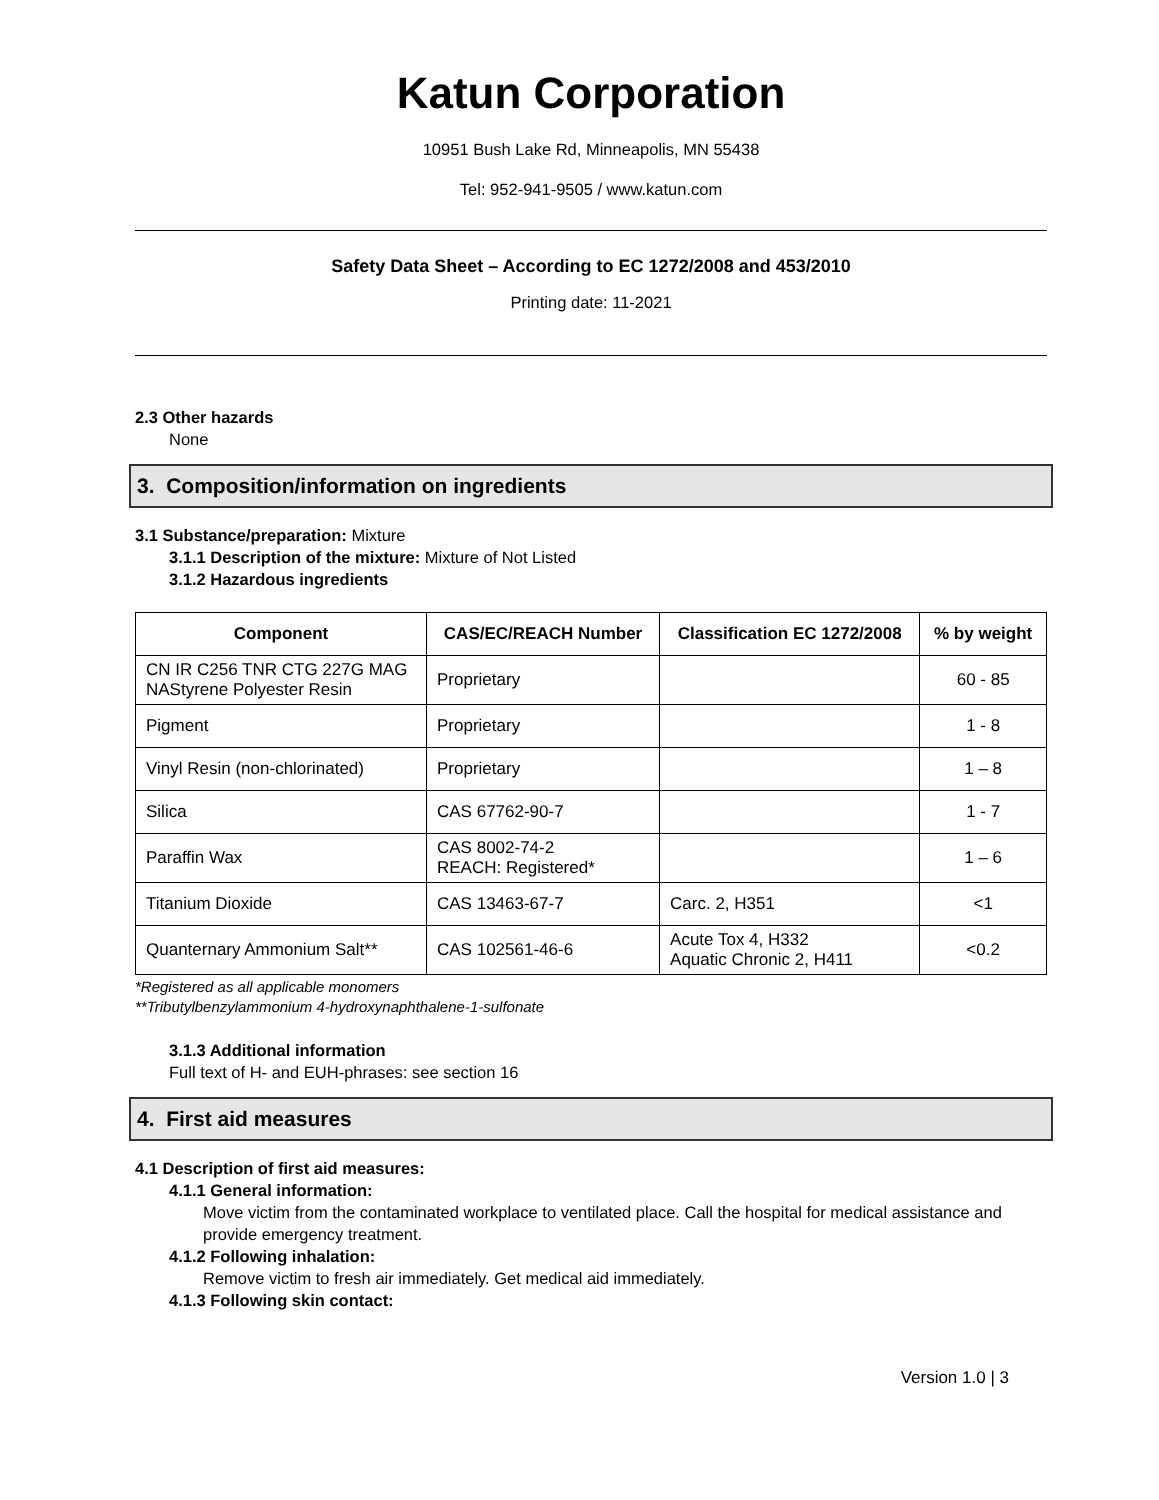Katun Corporation
10951 Bush Lake Rd, Minneapolis, MN 55438
Tel: 952-941-9505 / www.katun.com
Safety Data Sheet – According to EC 1272/2008 and 453/2010
Printing date: 11-2021
2.3 Other hazards
None
3. Composition/information on ingredients
3.1 Substance/preparation: Mixture
3.1.1 Description of the mixture: Mixture of Not Listed
3.1.2 Hazardous ingredients
| Component | CAS/EC/REACH Number | Classification EC 1272/2008 | % by weight |
| --- | --- | --- | --- |
| CN IR C256 TNR CTG 227G MAG NAStyrene Polyester Resin | Proprietary | | 60 - 85 |
| Pigment | Proprietary | | 1 - 8 |
| Vinyl Resin (non-chlorinated) | Proprietary | | 1 – 8 |
| Silica | CAS 67762-90-7 | | 1 - 7 |
| Paraffin Wax | CAS 8002-74-2 REACH: Registered* | | 1 – 6 |
| Titanium Dioxide | CAS 13463-67-7 | Carc. 2, H351 | <1 |
| Quanternary Ammonium Salt** | CAS 102561-46-6 | Acute Tox 4, H332 Aquatic Chronic 2, H411 | <0.2 |
*Registered as all applicable monomers
**Tributylbenzylammonium 4-hydroxynaphthalene-1-sulfonate
3.1.3 Additional information
Full text of H- and EUH-phrases: see section 16
4. First aid measures
4.1 Description of first aid measures:
4.1.1 General information:
Move victim from the contaminated workplace to ventilated place. Call the hospital for medical assistance and provide emergency treatment.
4.1.2 Following inhalation:
Remove victim to fresh air immediately. Get medical aid immediately.
4.1.3 Following skin contact:
Version 1.0 | 3